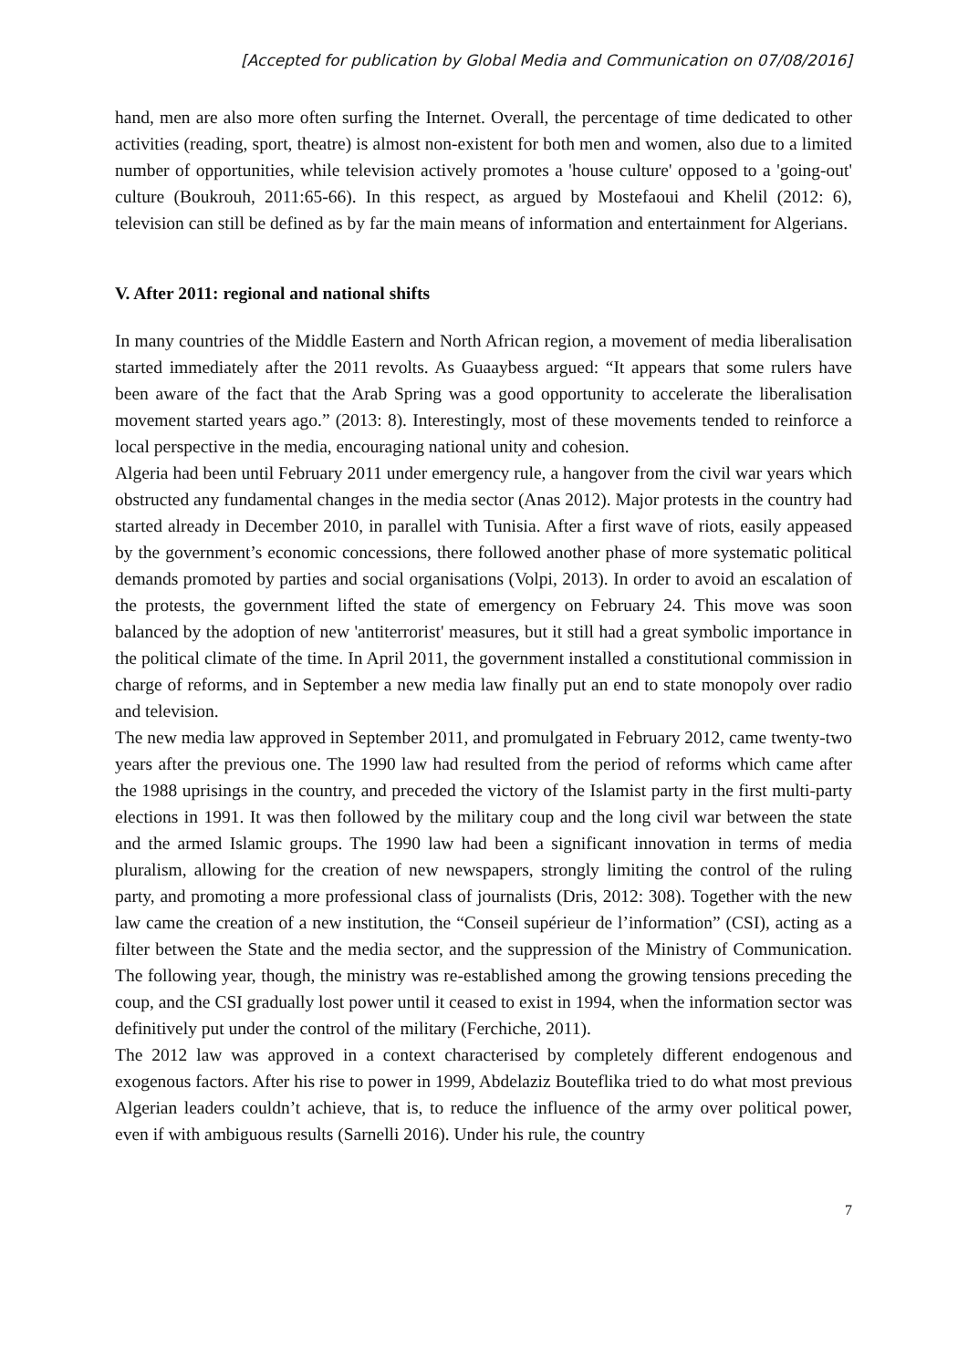[Accepted for publication by Global Media and Communication on 07/08/2016]
hand, men are also more often surfing the Internet. Overall, the percentage of time dedicated to other activities (reading, sport, theatre) is almost non-existent for both men and women, also due to a limited number of opportunities, while television actively promotes a 'house culture' opposed to a 'going-out' culture (Boukrouh, 2011:65-66). In this respect, as argued by Mostefaoui and Khelil (2012: 6), television can still be defined as by far the main means of information and entertainment for Algerians.
V. After 2011: regional and national shifts
In many countries of the Middle Eastern and North African region, a movement of media liberalisation started immediately after the 2011 revolts. As Guaaybess argued: “It appears that some rulers have been aware of the fact that the Arab Spring was a good opportunity to accelerate the liberalisation movement started years ago.” (2013: 8). Interestingly, most of these movements tended to reinforce a local perspective in the media, encouraging national unity and cohesion.
Algeria had been until February 2011 under emergency rule, a hangover from the civil war years which obstructed any fundamental changes in the media sector (Anas 2012). Major protests in the country had started already in December 2010, in parallel with Tunisia. After a first wave of riots, easily appeased by the government’s economic concessions, there followed another phase of more systematic political demands promoted by parties and social organisations (Volpi, 2013). In order to avoid an escalation of the protests, the government lifted the state of emergency on February 24. This move was soon balanced by the adoption of new 'antiterrorist' measures, but it still had a great symbolic importance in the political climate of the time. In April 2011, the government installed a constitutional commission in charge of reforms, and in September a new media law finally put an end to state monopoly over radio and television.
The new media law approved in September 2011, and promulgated in February 2012, came twenty-two years after the previous one. The 1990 law had resulted from the period of reforms which came after the 1988 uprisings in the country, and preceded the victory of the Islamist party in the first multi-party elections in 1991. It was then followed by the military coup and the long civil war between the state and the armed Islamic groups. The 1990 law had been a significant innovation in terms of media pluralism, allowing for the creation of new newspapers, strongly limiting the control of the ruling party, and promoting a more professional class of journalists (Dris, 2012: 308). Together with the new law came the creation of a new institution, the “Conseil supérieur de l’information” (CSI), acting as a filter between the State and the media sector, and the suppression of the Ministry of Communication. The following year, though, the ministry was re-established among the growing tensions preceding the coup, and the CSI gradually lost power until it ceased to exist in 1994, when the information sector was definitively put under the control of the military (Ferchiche, 2011).
The 2012 law was approved in a context characterised by completely different endogenous and exogenous factors. After his rise to power in 1999, Abdelaziz Bouteflika tried to do what most previous Algerian leaders couldn’t achieve, that is, to reduce the influence of the army over political power, even if with ambiguous results (Sarnelli 2016). Under his rule, the country
7